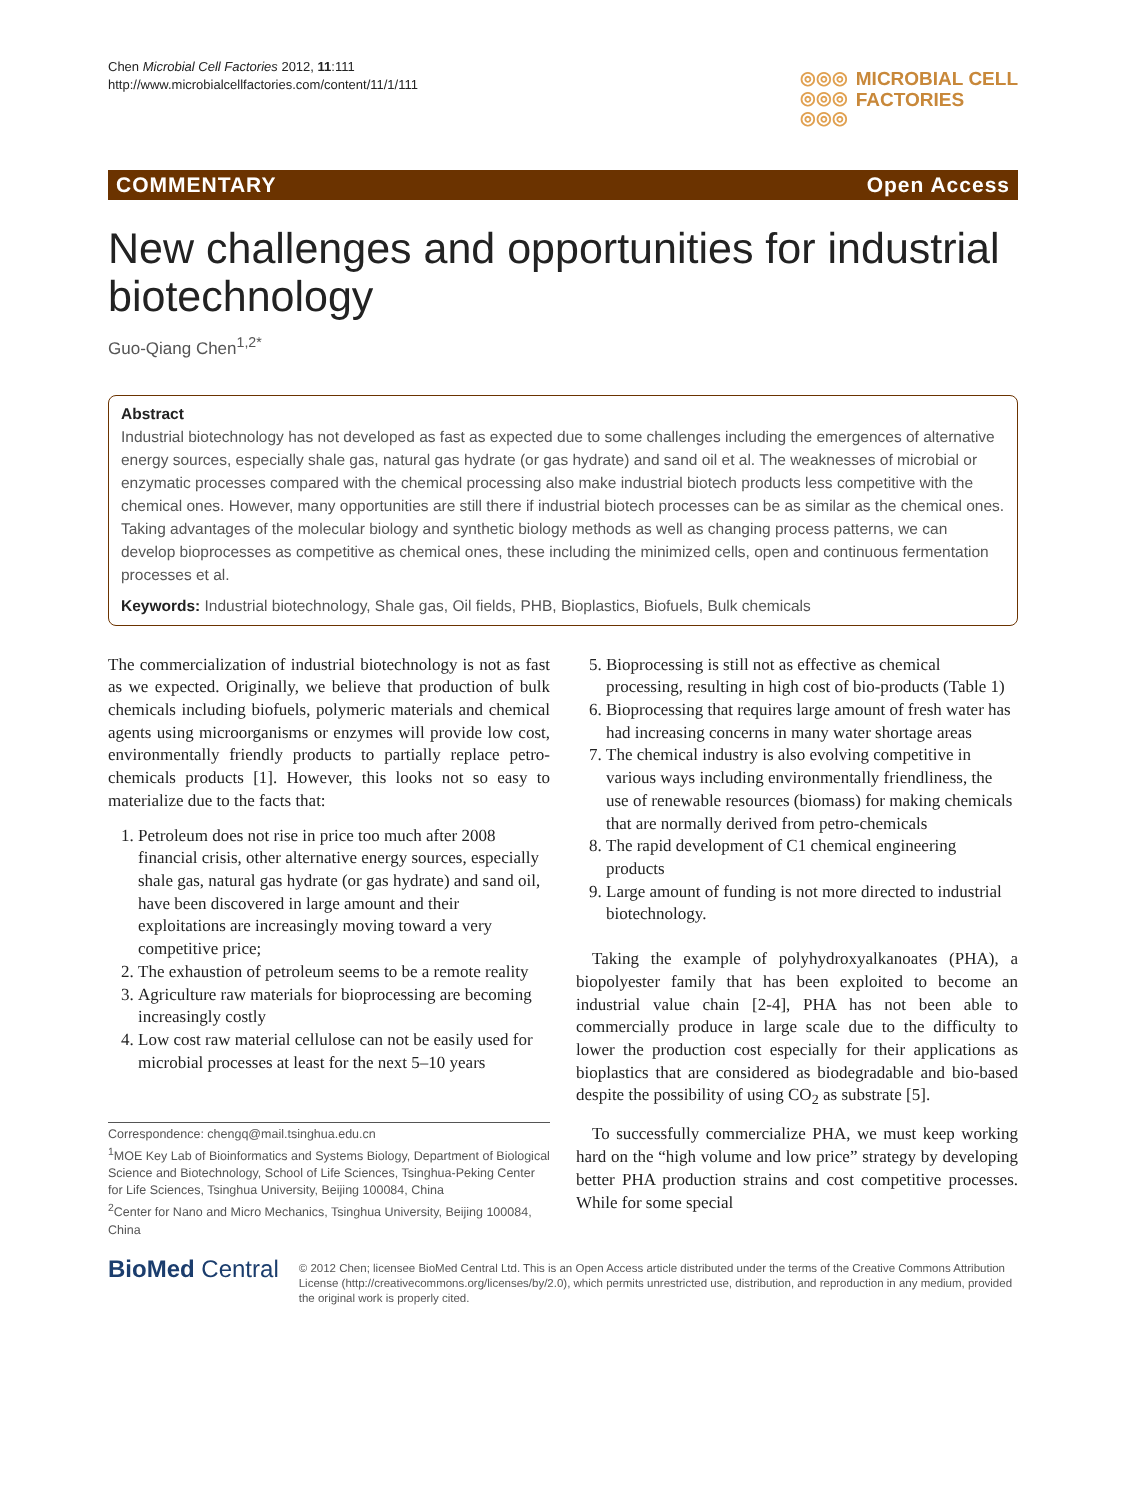Chen Microbial Cell Factories 2012, 11:111
http://www.microbialcellfactories.com/content/11/1/111
◎◎◎
◎◎◎
◎◎◎
MICROBIAL CELL
FACTORIES
COMMENTARY Open Access
New challenges and opportunities for industrial biotechnology
Guo-Qiang Chen<sup>1,2*</sup>
Abstract
Industrial biotechnology has not developed as fast as expected due to some challenges including the emergences of alternative energy sources, especially shale gas, natural gas hydrate (or gas hydrate) and sand oil et al. The weaknesses of microbial or enzymatic processes compared with the chemical processing also make industrial biotech products less competitive with the chemical ones. However, many opportunities are still there if industrial biotech processes can be as similar as the chemical ones. Taking advantages of the molecular biology and synthetic biology methods as well as changing process patterns, we can develop bioprocesses as competitive as chemical ones, these including the minimized cells, open and continuous fermentation processes et al.
Keywords: Industrial biotechnology, Shale gas, Oil fields, PHB, Bioplastics, Biofuels, Bulk chemicals
The commercialization of industrial biotechnology is not as fast as we expected. Originally, we believe that production of bulk chemicals including biofuels, polymeric materials and chemical agents using microorganisms or enzymes will provide low cost, environmentally friendly products to partially replace petro-chemicals products [1]. However, this looks not so easy to materialize due to the facts that:
1. Petroleum does not rise in price too much after 2008 financial crisis, other alternative energy sources, especially shale gas, natural gas hydrate (or gas hydrate) and sand oil, have been discovered in large amount and their exploitations are increasingly moving toward a very competitive price;
2. The exhaustion of petroleum seems to be a remote reality
3. Agriculture raw materials for bioprocessing are becoming increasingly costly
4. Low cost raw material cellulose can not be easily used for microbial processes at least for the next 5–10 years
Correspondence: chengq@mail.tsinghua.edu.cn
<sup>1</sup> MOE Key Lab of Bioinformatics and Systems Biology, Department of Biological Science and Biotechnology, School of Life Sciences, Tsinghua-Peking Center for Life Sciences, Tsinghua University, Beijing 100084, China
<sup>2</sup> Center for Nano and Micro Mechanics, Tsinghua University, Beijing 100084, China
5. Bioprocessing is still not as effective as chemical processing, resulting in high cost of bio-products (Table 1)
6. Bioprocessing that requires large amount of fresh water has had increasing concerns in many water shortage areas
7. The chemical industry is also evolving competitive in various ways including environmentally friendliness, the use of renewable resources (biomass) for making chemicals that are normally derived from petro-chemicals
8. The rapid development of C1 chemical engineering products
9. Large amount of funding is not more directed to industrial biotechnology.
Taking the example of polyhydroxyalkanoates (PHA), a biopolyester family that has been exploited to become an industrial value chain [2-4], PHA has not been able to commercially produce in large scale due to the difficulty to lower the production cost especially for their applications as bioplastics that are considered as biodegradable and bio-based despite the possibility of using CO<sub>2</sub> as substrate [5].
To successfully commercialize PHA, we must keep working hard on the “high volume and low price” strategy by developing better PHA production strains and cost competitive processes. While for some special
BioMed Central
© 2012 Chen; licensee BioMed Central Ltd. This is an Open Access article distributed under the terms of the Creative Commons Attribution License (http://creativecommons.org/licenses/by/2.0), which permits unrestricted use, distribution, and reproduction in any medium, provided the original work is properly cited.